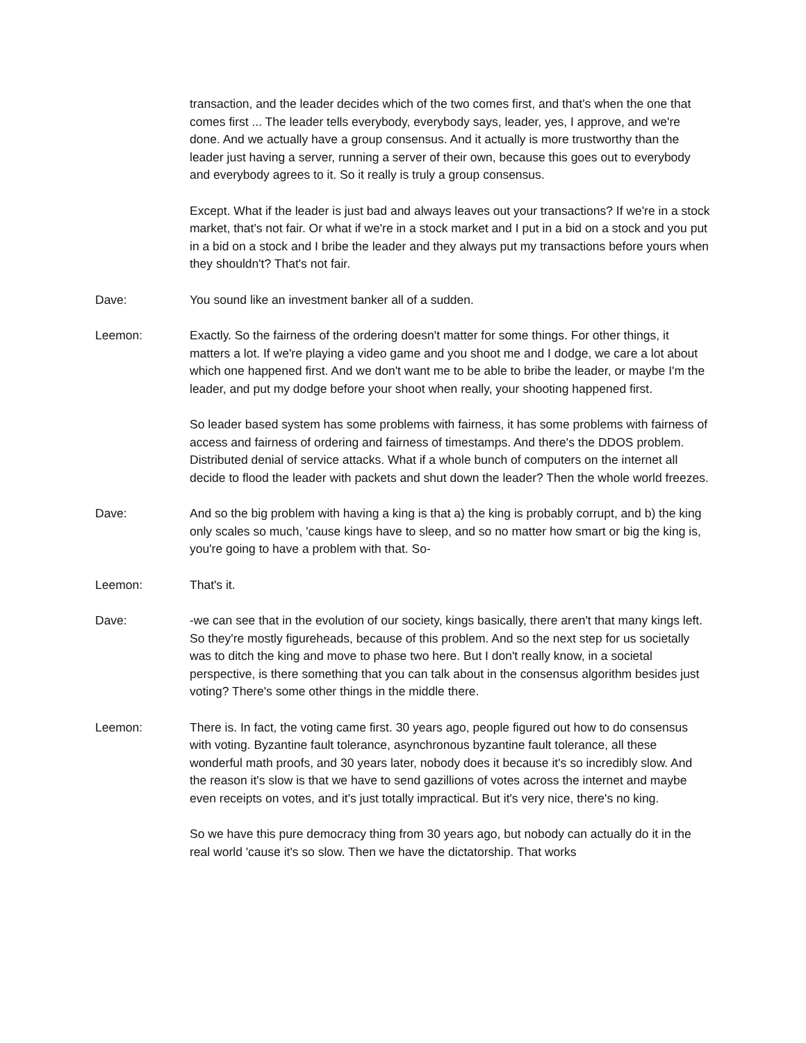transaction, and the leader decides which of the two comes first, and that's when the one that comes first ... The leader tells everybody, everybody says, leader, yes, I approve, and we're done. And we actually have a group consensus. And it actually is more trustworthy than the leader just having a server, running a server of their own, because this goes out to everybody and everybody agrees to it. So it really is truly a group consensus.
Except. What if the leader is just bad and always leaves out your transactions? If we're in a stock market, that's not fair. Or what if we're in a stock market and I put in a bid on a stock and you put in a bid on a stock and I bribe the leader and they always put my transactions before yours when they shouldn't? That's not fair.
Dave: You sound like an investment banker all of a sudden.
Leemon: Exactly. So the fairness of the ordering doesn't matter for some things. For other things, it matters a lot. If we're playing a video game and you shoot me and I dodge, we care a lot about which one happened first. And we don't want me to be able to bribe the leader, or maybe I'm the leader, and put my dodge before your shoot when really, your shooting happened first.
So leader based system has some problems with fairness, it has some problems with fairness of access and fairness of ordering and fairness of timestamps. And there's the DDOS problem. Distributed denial of service attacks. What if a whole bunch of computers on the internet all decide to flood the leader with packets and shut down the leader? Then the whole world freezes.
Dave: And so the big problem with having a king is that a) the king is probably corrupt, and b) the king only scales so much, 'cause kings have to sleep, and so no matter how smart or big the king is, you're going to have a problem with that. So-
Leemon: That's it.
Dave: -we can see that in the evolution of our society, kings basically, there aren't that many kings left. So they're mostly figureheads, because of this problem. And so the next step for us societally was to ditch the king and move to phase two here. But I don't really know, in a societal perspective, is there something that you can talk about in the consensus algorithm besides just voting? There's some other things in the middle there.
Leemon: There is. In fact, the voting came first. 30 years ago, people figured out how to do consensus with voting. Byzantine fault tolerance, asynchronous byzantine fault tolerance, all these wonderful math proofs, and 30 years later, nobody does it because it's so incredibly slow. And the reason it's slow is that we have to send gazillions of votes across the internet and maybe even receipts on votes, and it's just totally impractical. But it's very nice, there's no king.
So we have this pure democracy thing from 30 years ago, but nobody can actually do it in the real world 'cause it's so slow. Then we have the dictatorship. That works